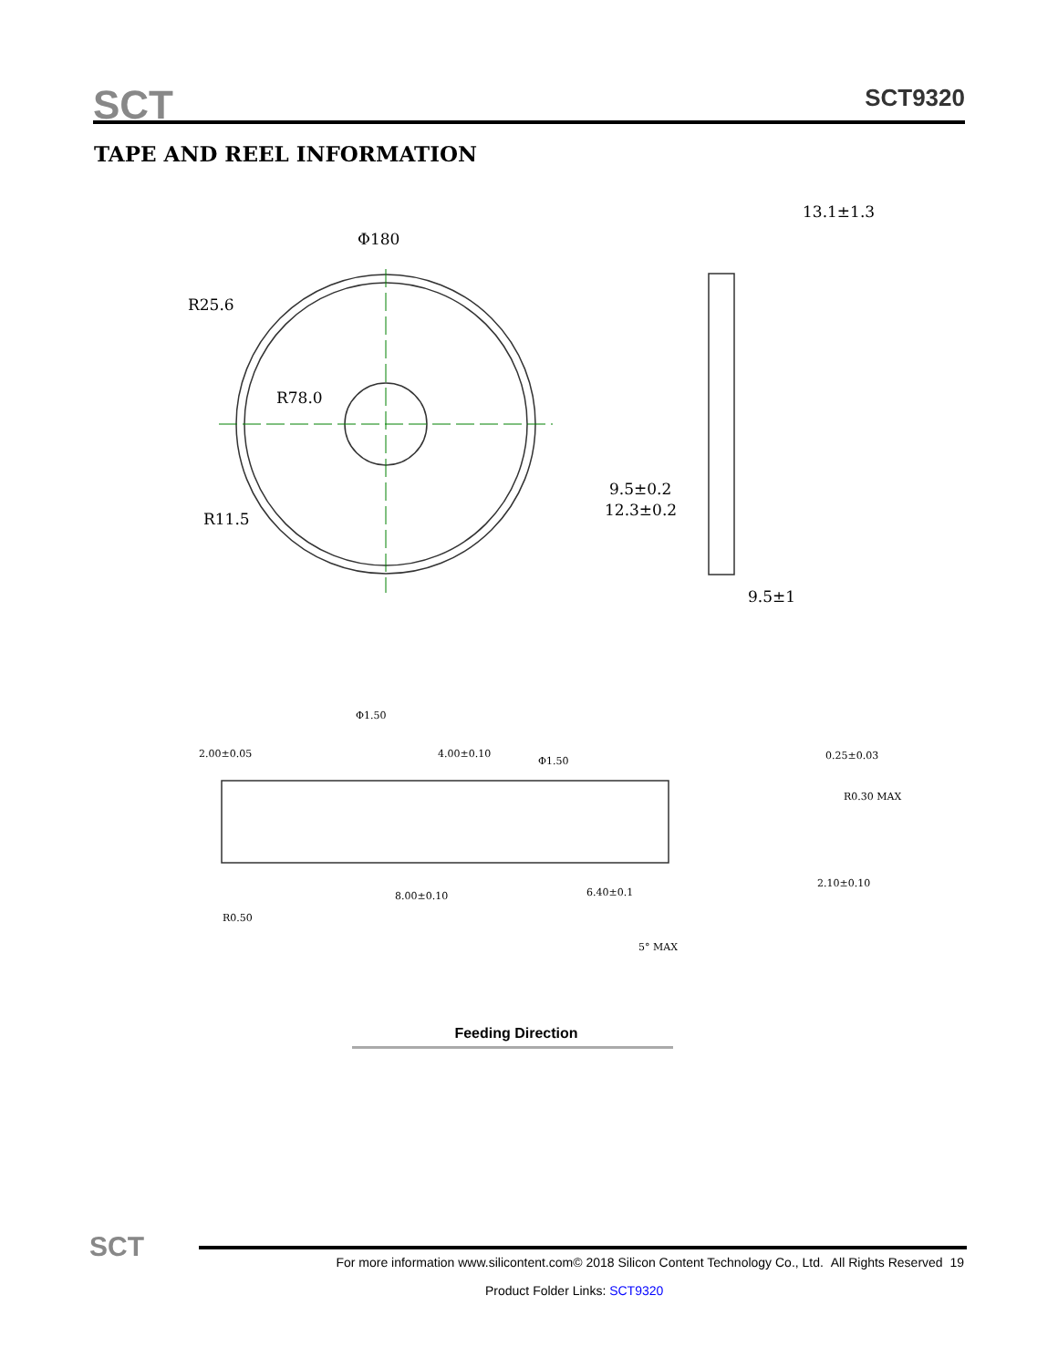SCT SCT9320
TAPE AND REEL INFORMATION
Φ180
13.1±1.3
R25.6
R78.0
R11.5
9.5±0.2
12.3±0.2
9.5±1
Φ1.50
2.00±0.05
4.00±0.10
Φ1.50
0.25±0.03
R0.30 MAX
2.10±0.10
8.00±0.10
6.40±0.1
R0.50
5° MAX
Feeding Direction
SCT
For more information www.silicontent.com© 2018 Silicon Content Technology Co., Ltd. All Rights Reserved 19
Product Folder Links: SCT9320